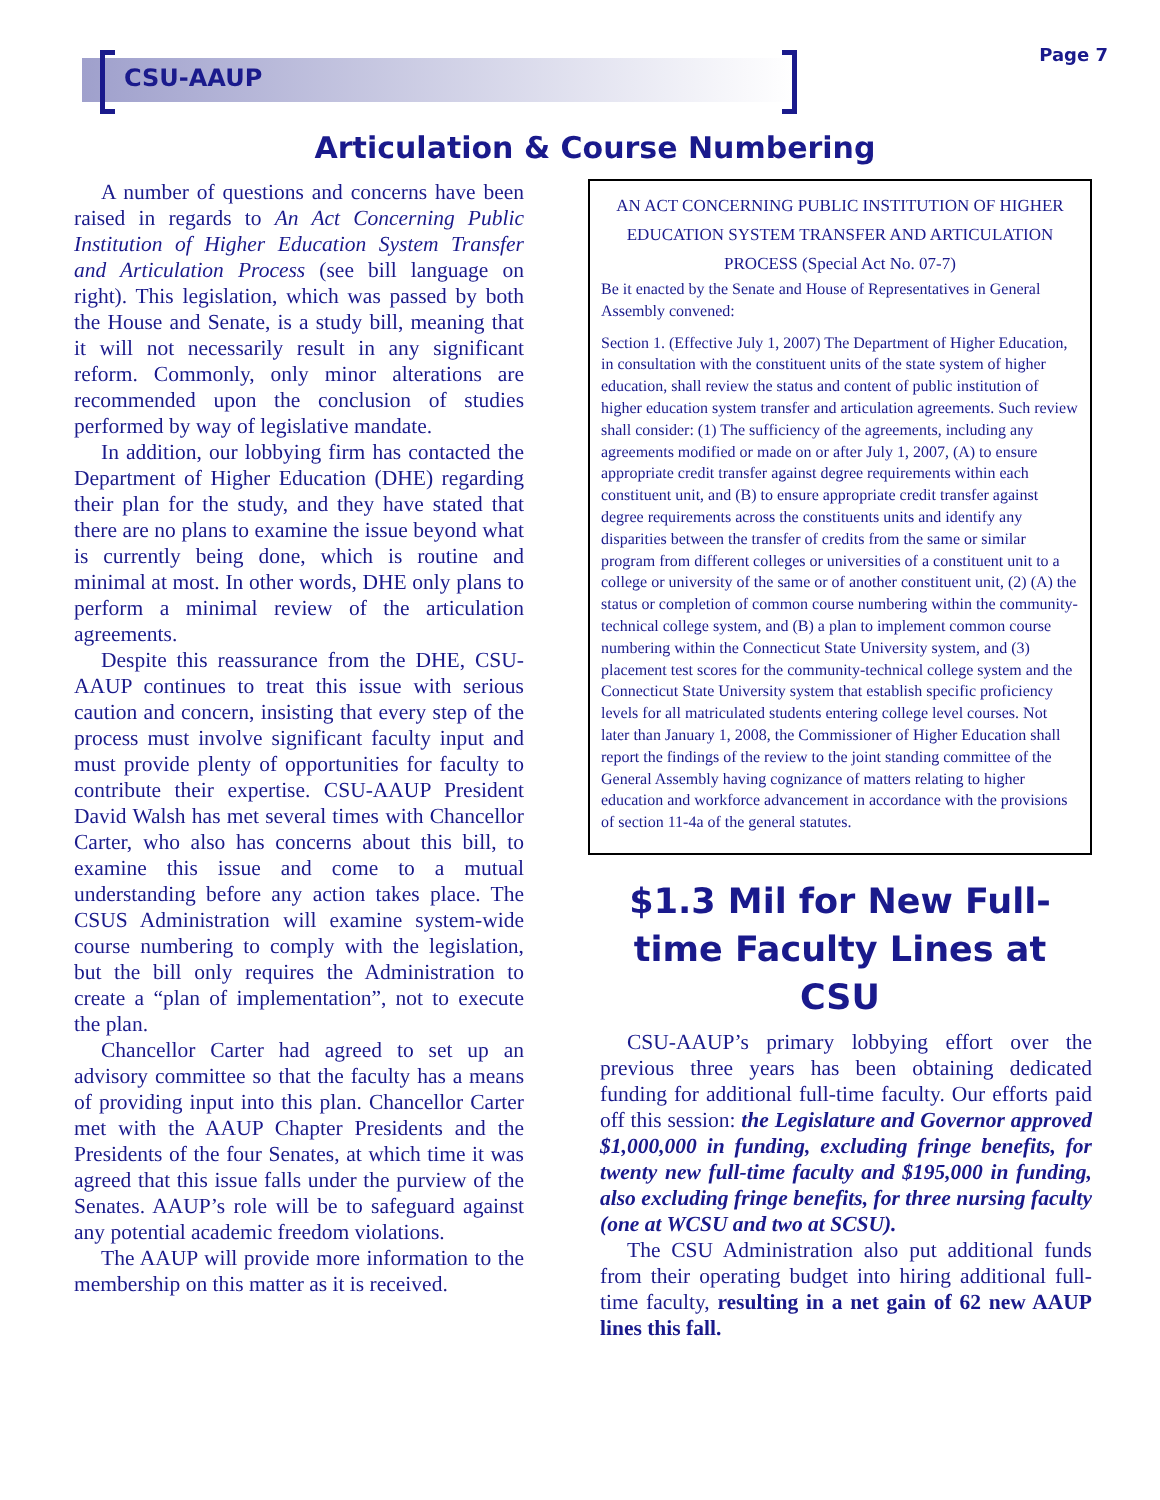CSU-AAUP
Page 7
Articulation & Course Numbering
A number of questions and concerns have been raised in regards to An Act Concerning Public Institution of Higher Education System Transfer and Articulation Process (see bill language on right). This legislation, which was passed by both the House and Senate, is a study bill, meaning that it will not necessarily result in any significant reform. Commonly, only minor alterations are recommended upon the conclusion of studies performed by way of legislative mandate.
In addition, our lobbying firm has contacted the Department of Higher Education (DHE) regarding their plan for the study, and they have stated that there are no plans to examine the issue beyond what is currently being done, which is routine and minimal at most. In other words, DHE only plans to perform a minimal review of the articulation agreements.
Despite this reassurance from the DHE, CSU-AAUP continues to treat this issue with serious caution and concern, insisting that every step of the process must involve significant faculty input and must provide plenty of opportunities for faculty to contribute their expertise. CSU-AAUP President David Walsh has met several times with Chancellor Carter, who also has concerns about this bill, to examine this issue and come to a mutual understanding before any action takes place. The CSUS Administration will examine system-wide course numbering to comply with the legislation, but the bill only requires the Administration to create a “plan of implementation”, not to execute the plan.
Chancellor Carter had agreed to set up an advisory committee so that the faculty has a means of providing input into this plan. Chancellor Carter met with the AAUP Chapter Presidents and the Presidents of the four Senates, at which time it was agreed that this issue falls under the purview of the Senates. AAUP’s role will be to safeguard against any potential academic freedom violations.
The AAUP will provide more information to the membership on this matter as it is received.
AN ACT CONCERNING PUBLIC INSTITUTION OF HIGHER EDUCATION SYSTEM TRANSFER AND ARTICULATION PROCESS (Special Act No. 07-7)
Be it enacted by the Senate and House of Representatives in General Assembly convened:
Section 1. (Effective July 1, 2007) The Department of Higher Education, in consultation with the constituent units of the state system of higher education, shall review the status and content of public institution of higher education system transfer and articulation agreements. Such review shall consider: (1) The sufficiency of the agreements, including any agreements modified or made on or after July 1, 2007, (A) to ensure appropriate credit transfer against degree requirements within each constituent unit, and (B) to ensure appropriate credit transfer against degree requirements across the constituents units and identify any disparities between the transfer of credits from the same or similar program from different colleges or universities of a constituent unit to a college or university of the same or of another constituent unit, (2) (A) the status or completion of common course numbering within the community-technical college system, and (B) a plan to implement common course numbering within the Connecticut State University system, and (3) placement test scores for the community-technical college system and the Connecticut State University system that establish specific proficiency levels for all matriculated students entering college level courses. Not later than January 1, 2008, the Commissioner of Higher Education shall report the findings of the review to the joint standing committee of the General Assembly having cognizance of matters relating to higher education and workforce advancement in accordance with the provisions of section 11-4a of the general statutes.
$1.3 Mil for New Full-time Faculty Lines at CSU
CSU-AAUP’s primary lobbying effort over the previous three years has been obtaining dedicated funding for additional full-time faculty. Our efforts paid off this session: the Legislature and Governor approved $1,000,000 in funding, excluding fringe benefits, for twenty new full-time faculty and $195,000 in funding, also excluding fringe benefits, for three nursing faculty (one at WCSU and two at SCSU).
The CSU Administration also put additional funds from their operating budget into hiring additional full-time faculty, resulting in a net gain of 62 new AAUP lines this fall.